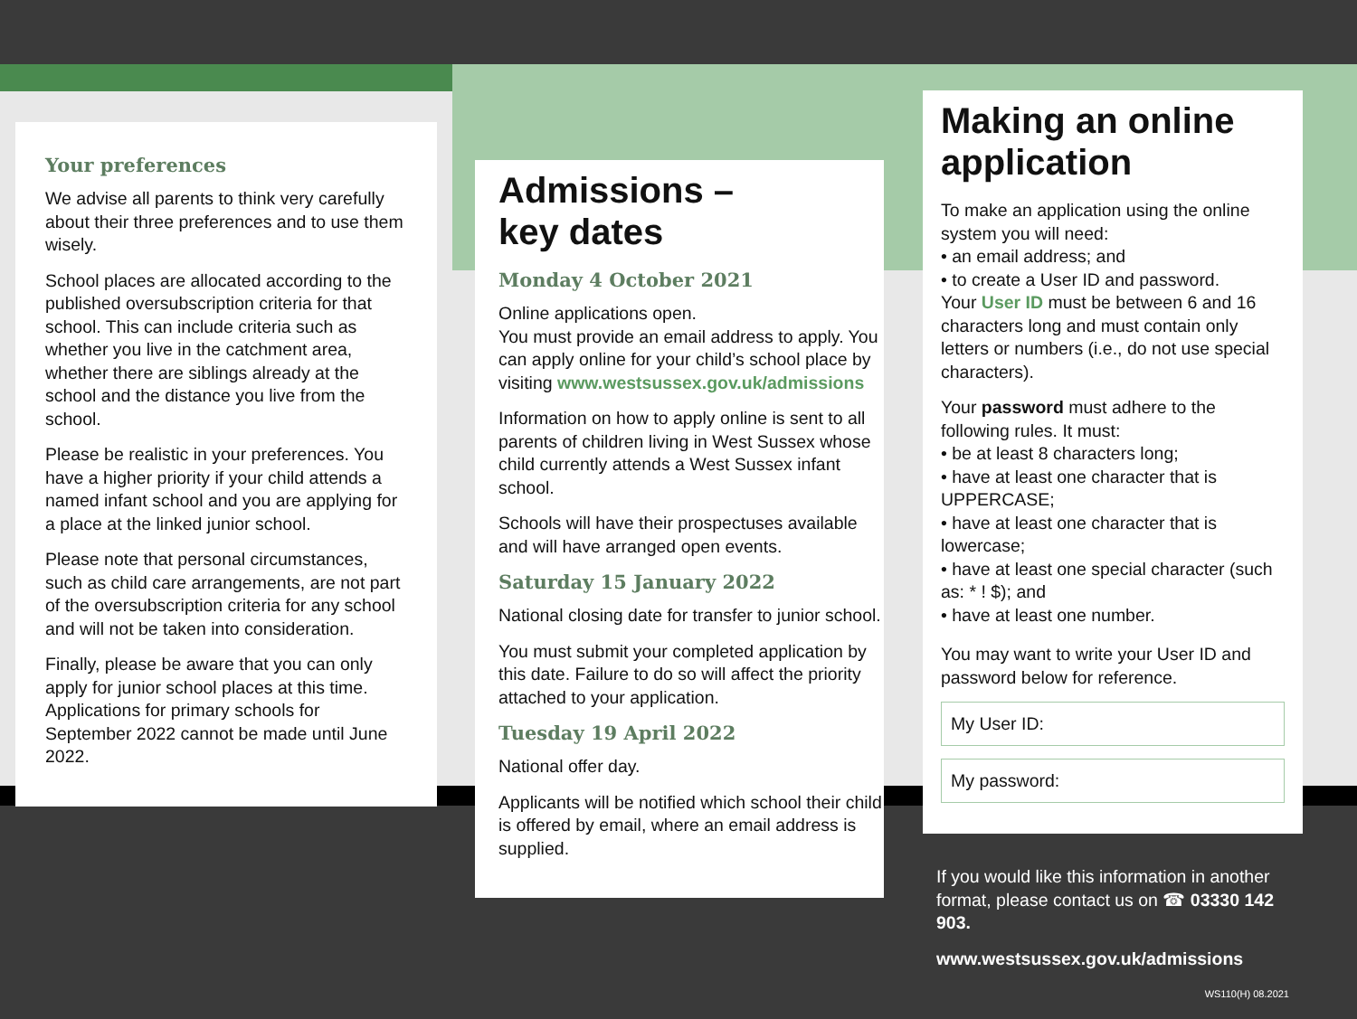Your preferences
We advise all parents to think very carefully about their three preferences and to use them wisely.
School places are allocated according to the published oversubscription criteria for that school. This can include criteria such as whether you live in the catchment area, whether there are siblings already at the school and the distance you live from the school.
Please be realistic in your preferences. You have a higher priority if your child attends a named infant school and you are applying for a place at the linked junior school.
Please note that personal circumstances, such as child care arrangements, are not part of the oversubscription criteria for any school and will not be taken into consideration.
Finally, please be aware that you can only apply for junior school places at this time. Applications for primary schools for September 2022 cannot be made until June 2022.
Admissions –
key dates
Monday 4 October 2021
Online applications open.
You must provide an email address to apply. You can apply online for your child’s school place by visiting www.westsussex.gov.uk/admissions
Information on how to apply online is sent to all parents of children living in West Sussex whose child currently attends a West Sussex infant school.
Schools will have their prospectuses available and will have arranged open events.
Saturday 15 January 2022
National closing date for transfer to junior school.
You must submit your completed application by this date. Failure to do so will affect the priority attached to your application.
Tuesday 19 April 2022
National offer day.
Applicants will be notified which school their child is offered by email, where an email address is supplied.
Making an online application
To make an application using the online system you will need:
• an email address; and
• to create a User ID and password.
Your User ID must be between 6 and 16 characters long and must contain only letters or numbers (i.e., do not use special characters).
Your password must adhere to the following rules. It must:
• be at least 8 characters long;
• have at least one character that is UPPERCASE;
• have at least one character that is lowercase;
• have at least one special character (such as: * ! $); and
• have at least one number.
You may want to write your User ID and password below for reference.
My User ID:
My password:
If you would like this information in another format, please contact us on ☎ 03330 142 903.
www.westsussex.gov.uk/admissions
WS110(H) 08.2021